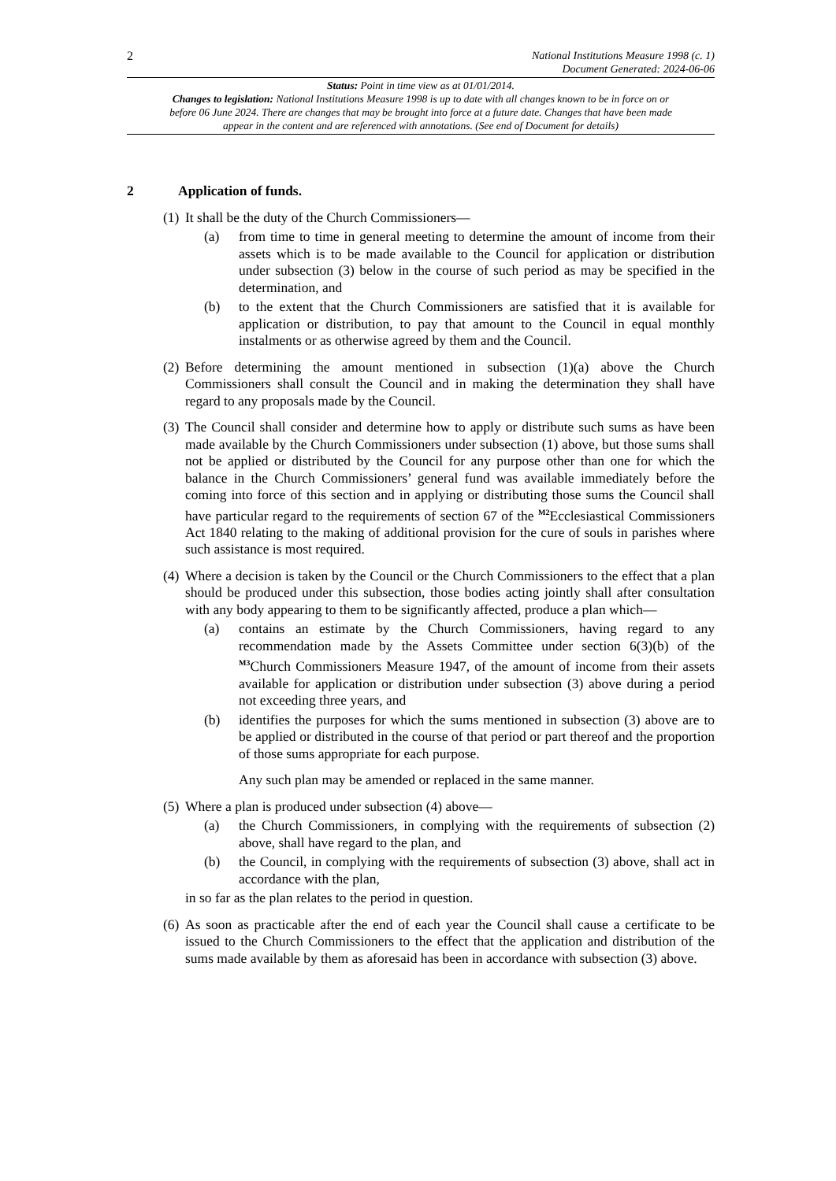2
National Institutions Measure 1998 (c. 1)
Document Generated: 2024-06-06
Status: Point in time view as at 01/01/2014.
Changes to legislation: National Institutions Measure 1998 is up to date with all changes known to be in force on or before 06 June 2024. There are changes that may be brought into force at a future date. Changes that have been made appear in the content and are referenced with annotations. (See end of Document for details)
2 Application of funds.
(1)
It shall be the duty of the Church Commissioners—
(a) from time to time in general meeting to determine the amount of income from their assets which is to be made available to the Council for application or distribution under subsection (3) below in the course of such period as may be specified in the determination, and
(b) to the extent that the Church Commissioners are satisfied that it is available for application or distribution, to pay that amount to the Council in equal monthly instalments or as otherwise agreed by them and the Council.
(2)
Before determining the amount mentioned in subsection (1)(a) above the Church Commissioners shall consult the Council and in making the determination they shall have regard to any proposals made by the Council.
(3)
The Council shall consider and determine how to apply or distribute such sums as have been made available by the Church Commissioners under subsection (1) above, but those sums shall not be applied or distributed by the Council for any purpose other than one for which the balance in the Church Commissioners’ general fund was available immediately before the coming into force of this section and in applying or distributing those sums the Council shall have particular regard to the requirements of section 67 of the <sup>M2</sup>Ecclesiastical Commissioners Act 1840 relating to the making of additional provision for the cure of souls in parishes where such assistance is most required.
(4)
Where a decision is taken by the Council or the Church Commissioners to the effect that a plan should be produced under this subsection, those bodies acting jointly shall after consultation with any body appearing to them to be significantly affected, produce a plan which—
(a) contains an estimate by the Church Commissioners, having regard to any recommendation made by the Assets Committee under section 6(3)(b) of the <sup>M3</sup>Church Commissioners Measure 1947, of the amount of income from their assets available for application or distribution under subsection (3) above during a period not exceeding three years, and
(b) identifies the purposes for which the sums mentioned in subsection (3) above are to be applied or distributed in the course of that period or part thereof and the proportion of those sums appropriate for each purpose.
Any such plan may be amended or replaced in the same manner.
(5)
Where a plan is produced under subsection (4) above—
(a) the Church Commissioners, in complying with the requirements of subsection (2) above, shall have regard to the plan, and
(b) the Council, in complying with the requirements of subsection (3) above, shall act in accordance with the plan,
in so far as the plan relates to the period in question.
(6)
As soon as practicable after the end of each year the Council shall cause a certificate to be issued to the Church Commissioners to the effect that the application and distribution of the sums made available by them as aforesaid has been in accordance with subsection (3) above.